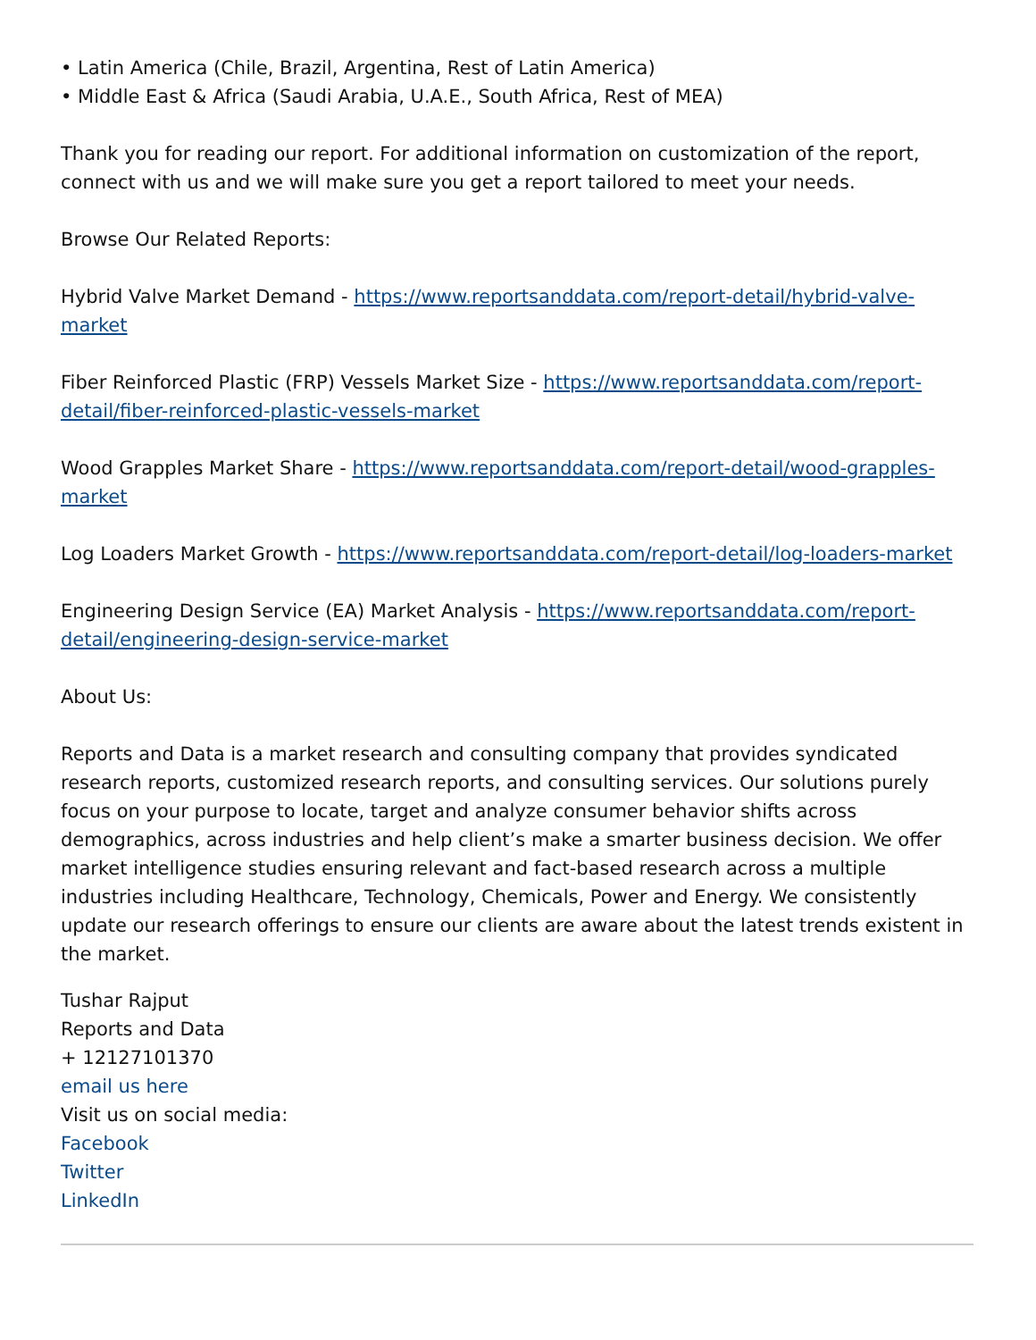• Latin America (Chile, Brazil, Argentina, Rest of Latin America)
• Middle East & Africa (Saudi Arabia, U.A.E., South Africa, Rest of MEA)
Thank you for reading our report. For additional information on customization of the report, connect with us and we will make sure you get a report tailored to meet your needs.
Browse Our Related Reports:
Hybrid Valve Market Demand - https://www.reportsanddata.com/report-detail/hybrid-valve-market
Fiber Reinforced Plastic (FRP) Vessels Market Size - https://www.reportsanddata.com/report-detail/fiber-reinforced-plastic-vessels-market
Wood Grapples Market Share - https://www.reportsanddata.com/report-detail/wood-grapples-market
Log Loaders Market Growth - https://www.reportsanddata.com/report-detail/log-loaders-market
Engineering Design Service (EA) Market Analysis - https://www.reportsanddata.com/report-detail/engineering-design-service-market
About Us:
Reports and Data is a market research and consulting company that provides syndicated research reports, customized research reports, and consulting services. Our solutions purely focus on your purpose to locate, target and analyze consumer behavior shifts across demographics, across industries and help client’s make a smarter business decision. We offer market intelligence studies ensuring relevant and fact-based research across a multiple industries including Healthcare, Technology, Chemicals, Power and Energy. We consistently update our research offerings to ensure our clients are aware about the latest trends existent in the market.
Tushar Rajput
Reports and Data
+ 12127101370
email us here
Visit us on social media:
Facebook
Twitter
LinkedIn